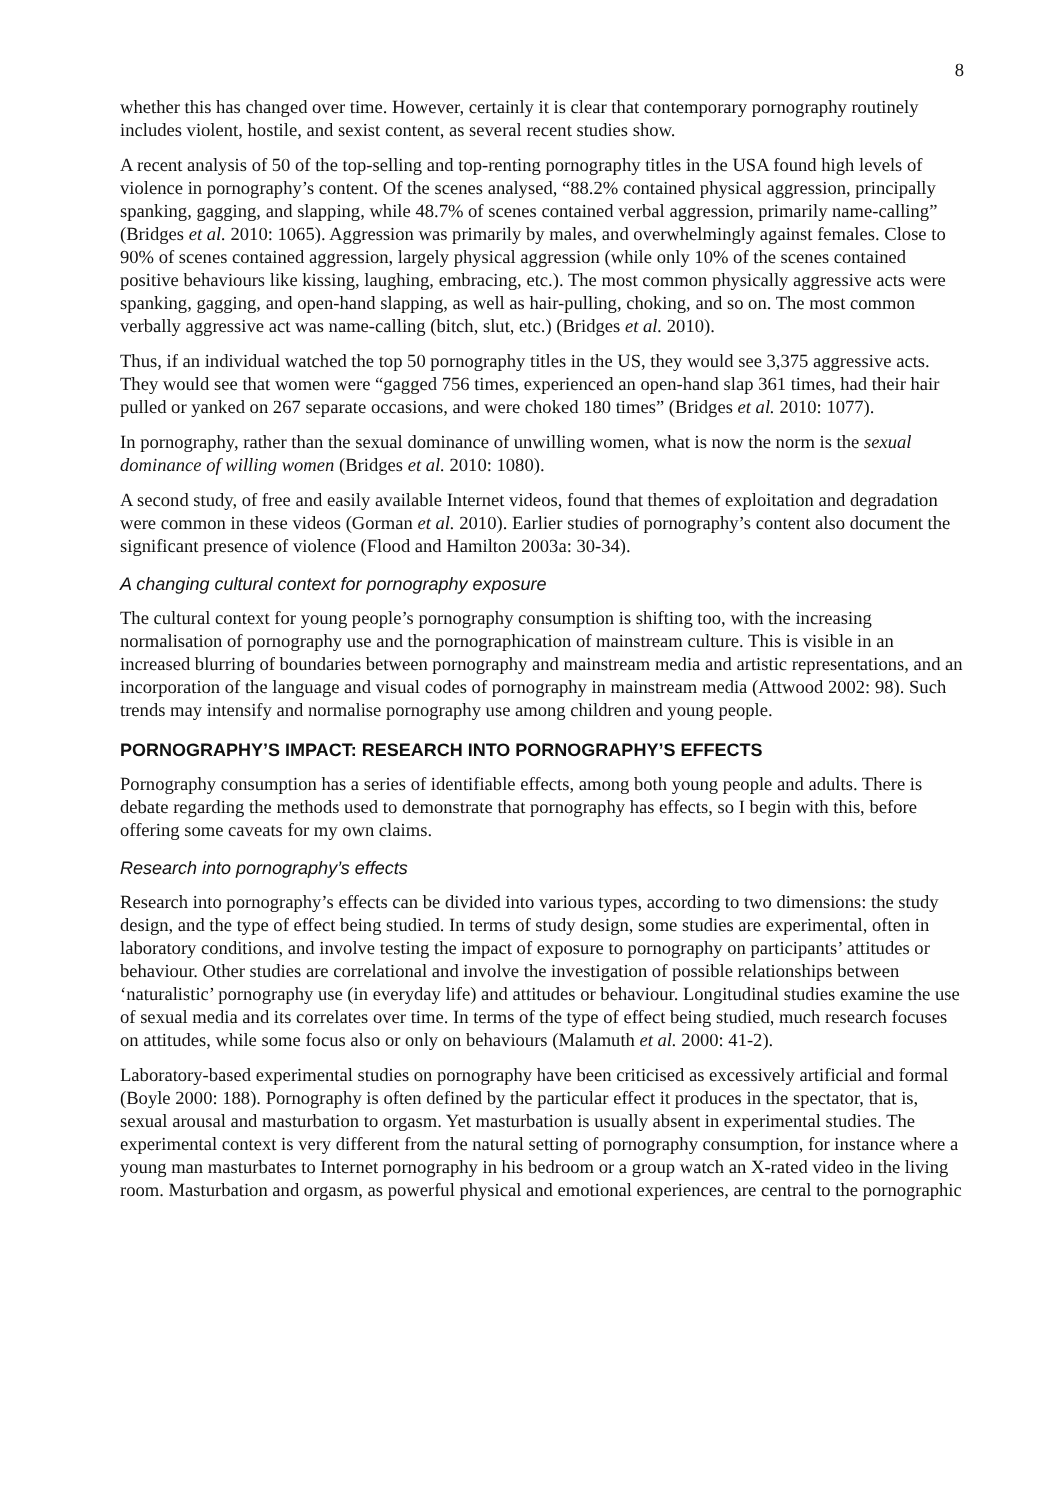8
whether this has changed over time. However, certainly it is clear that contemporary pornography routinely includes violent, hostile, and sexist content, as several recent studies show.
A recent analysis of 50 of the top-selling and top-renting pornography titles in the USA found high levels of violence in pornography’s content. Of the scenes analysed, “88.2% contained physical aggression, principally spanking, gagging, and slapping, while 48.7% of scenes contained verbal aggression, primarily name-calling” (Bridges et al. 2010: 1065). Aggression was primarily by males, and overwhelmingly against females. Close to 90% of scenes contained aggression, largely physical aggression (while only 10% of the scenes contained positive behaviours like kissing, laughing, embracing, etc.). The most common physically aggressive acts were spanking, gagging, and open-hand slapping, as well as hair-pulling, choking, and so on. The most common verbally aggressive act was name-calling (bitch, slut, etc.) (Bridges et al. 2010).
Thus, if an individual watched the top 50 pornography titles in the US, they would see 3,375 aggressive acts. They would see that women were “gagged 756 times, experienced an open-hand slap 361 times, had their hair pulled or yanked on 267 separate occasions, and were choked 180 times” (Bridges et al. 2010: 1077).
In pornography, rather than the sexual dominance of unwilling women, what is now the norm is the sexual dominance of willing women (Bridges et al. 2010: 1080).
A second study, of free and easily available Internet videos, found that themes of exploitation and degradation were common in these videos (Gorman et al. 2010). Earlier studies of pornography’s content also document the significant presence of violence (Flood and Hamilton 2003a: 30-34).
A changing cultural context for pornography exposure
The cultural context for young people’s pornography consumption is shifting too, with the increasing normalisation of pornography use and the pornographication of mainstream culture. This is visible in an increased blurring of boundaries between pornography and mainstream media and artistic representations, and an incorporation of the language and visual codes of pornography in mainstream media (Attwood 2002: 98). Such trends may intensify and normalise pornography use among children and young people.
PORNOGRAPHY’S IMPACT: RESEARCH INTO PORNOGRAPHY’S EFFECTS
Pornography consumption has a series of identifiable effects, among both young people and adults. There is debate regarding the methods used to demonstrate that pornography has effects, so I begin with this, before offering some caveats for my own claims.
Research into pornography’s effects
Research into pornography’s effects can be divided into various types, according to two dimensions: the study design, and the type of effect being studied. In terms of study design, some studies are experimental, often in laboratory conditions, and involve testing the impact of exposure to pornography on participants’ attitudes or behaviour. Other studies are correlational and involve the investigation of possible relationships between ‘naturalistic’ pornography use (in everyday life) and attitudes or behaviour. Longitudinal studies examine the use of sexual media and its correlates over time. In terms of the type of effect being studied, much research focuses on attitudes, while some focus also or only on behaviours (Malamuth et al. 2000: 41-2).
Laboratory-based experimental studies on pornography have been criticised as excessively artificial and formal (Boyle 2000: 188). Pornography is often defined by the particular effect it produces in the spectator, that is, sexual arousal and masturbation to orgasm. Yet masturbation is usually absent in experimental studies. The experimental context is very different from the natural setting of pornography consumption, for instance where a young man masturbates to Internet pornography in his bedroom or a group watch an X-rated video in the living room. Masturbation and orgasm, as powerful physical and emotional experiences, are central to the pornographic